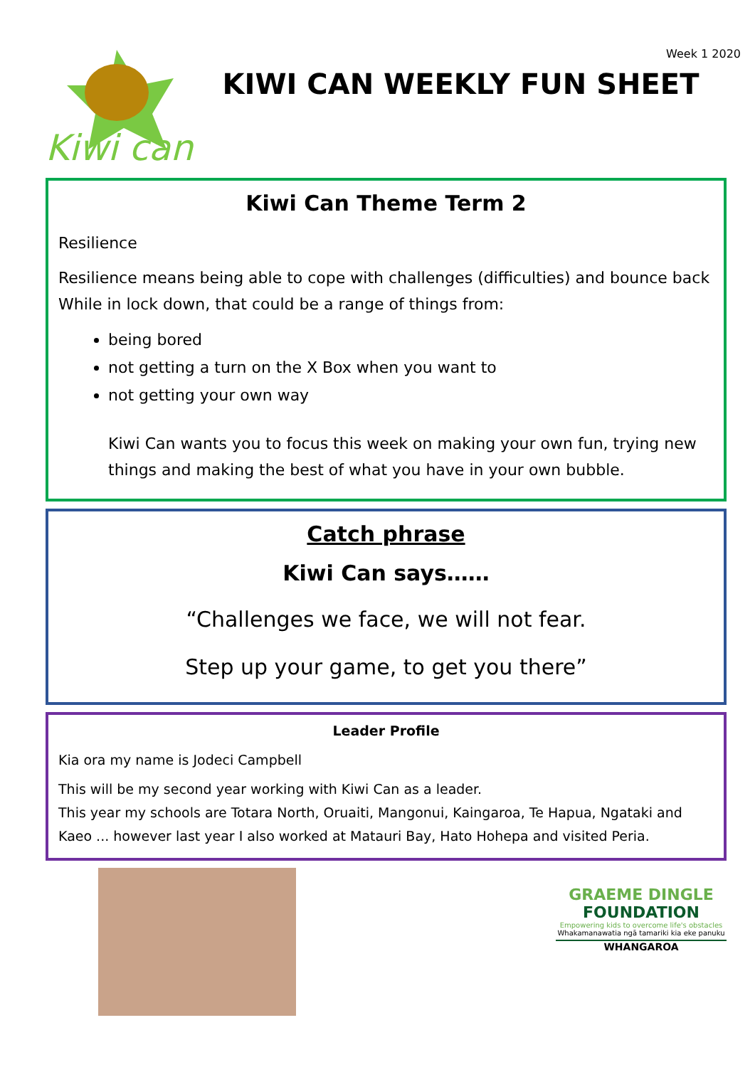Kiwi can
Week 1 2020
KIWI CAN WEEKLY FUN SHEET
Kiwi Can Theme Term 2
Resilience
Resilience means being able to cope with challenges (difficulties) and bounce back While in lock down, that could be a range of things from:
being bored
not getting a turn on the X Box when you want to
not getting your own way
Kiwi Can wants you to focus this week on making your own fun, trying new things and making the best of what you have in your own bubble.
Catch phrase
Kiwi Can says……
“Challenges we face, we will not fear.
Step up your game, to get you there”
Leader Profile
Kia ora my name is Jodeci Campbell
This will be my second year working with Kiwi Can as a leader.
This year my schools are Totara North, Oruaiti, Mangonui, Kaingaroa, Te Hapua, Ngataki and Kaeo ... however last year I also worked at Matauri Bay, Hato Hohepa and visited Peria.
GRAEME DINGLE
FOUNDATION
Empowering kids to overcome life's obstacles
Whakamanawatia ngā tamariki kia eke panuku
WHANGAROA